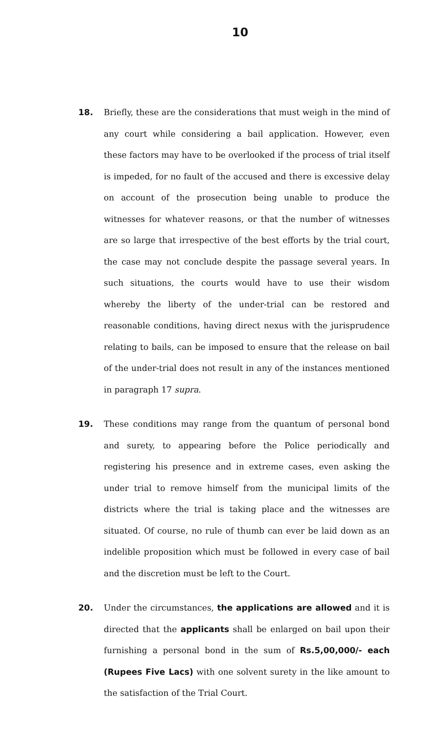10
18. Briefly, these are the considerations that must weigh in the mind of any court while considering a bail application. However, even these factors may have to be overlooked if the process of trial itself is impeded, for no fault of the accused and there is excessive delay on account of the prosecution being unable to produce the witnesses for whatever reasons, or that the number of witnesses are so large that irrespective of the best efforts by the trial court, the case may not conclude despite the passage several years. In such situations, the courts would have to use their wisdom whereby the liberty of the under-trial can be restored and reasonable conditions, having direct nexus with the jurisprudence relating to bails, can be imposed to ensure that the release on bail of the under-trial does not result in any of the instances mentioned in paragraph 17 supra.
19. These conditions may range from the quantum of personal bond and surety, to appearing before the Police periodically and registering his presence and in extreme cases, even asking the under trial to remove himself from the municipal limits of the districts where the trial is taking place and the witnesses are situated. Of course, no rule of thumb can ever be laid down as an indelible proposition which must be followed in every case of bail and the discretion must be left to the Court.
20. Under the circumstances, the applications are allowed and it is directed that the applicants shall be enlarged on bail upon their furnishing a personal bond in the sum of Rs.5,00,000/- each (Rupees Five Lacs) with one solvent surety in the like amount to the satisfaction of the Trial Court.